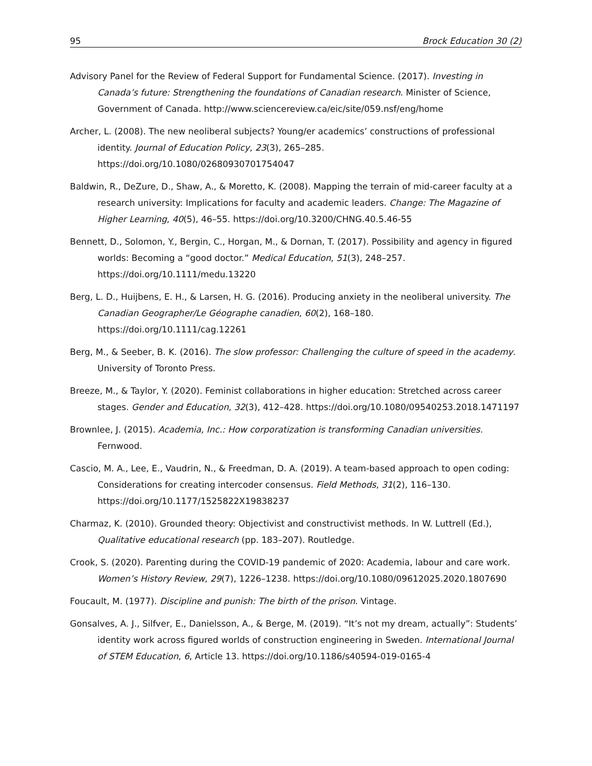95 Brock Education 30 (2)
Advisory Panel for the Review of Federal Support for Fundamental Science. (2017). Investing in Canada’s future: Strengthening the foundations of Canadian research. Minister of Science, Government of Canada. http://www.sciencereview.ca/eic/site/059.nsf/eng/home
Archer, L. (2008). The new neoliberal subjects? Young/er academics’ constructions of professional identity. Journal of Education Policy, 23(3), 265–285. https://doi.org/10.1080/02680930701754047
Baldwin, R., DeZure, D., Shaw, A., & Moretto, K. (2008). Mapping the terrain of mid-career faculty at a research university: Implications for faculty and academic leaders. Change: The Magazine of Higher Learning, 40(5), 46–55. https://doi.org/10.3200/CHNG.40.5.46-55
Bennett, D., Solomon, Y., Bergin, C., Horgan, M., & Dornan, T. (2017). Possibility and agency in figured worlds: Becoming a “good doctor.” Medical Education, 51(3), 248–257. https://doi.org/10.1111/medu.13220
Berg, L. D., Huijbens, E. H., & Larsen, H. G. (2016). Producing anxiety in the neoliberal university. The Canadian Geographer/Le Géographe canadien, 60(2), 168–180. https://doi.org/10.1111/cag.12261
Berg, M., & Seeber, B. K. (2016). The slow professor: Challenging the culture of speed in the academy. University of Toronto Press.
Breeze, M., & Taylor, Y. (2020). Feminist collaborations in higher education: Stretched across career stages. Gender and Education, 32(3), 412–428. https://doi.org/10.1080/09540253.2018.1471197
Brownlee, J. (2015). Academia, Inc.: How corporatization is transforming Canadian universities. Fernwood.
Cascio, M. A., Lee, E., Vaudrin, N., & Freedman, D. A. (2019). A team-based approach to open coding: Considerations for creating intercoder consensus. Field Methods, 31(2), 116–130. https://doi.org/10.1177/1525822X19838237
Charmaz, K. (2010). Grounded theory: Objectivist and constructivist methods. In W. Luttrell (Ed.), Qualitative educational research (pp. 183–207). Routledge.
Crook, S. (2020). Parenting during the COVID-19 pandemic of 2020: Academia, labour and care work. Women’s History Review, 29(7), 1226–1238. https://doi.org/10.1080/09612025.2020.1807690
Foucault, M. (1977). Discipline and punish: The birth of the prison. Vintage.
Gonsalves, A. J., Silfver, E., Danielsson, A., & Berge, M. (2019). “It’s not my dream, actually”: Students’ identity work across figured worlds of construction engineering in Sweden. International Journal of STEM Education, 6, Article 13. https://doi.org/10.1186/s40594-019-0165-4